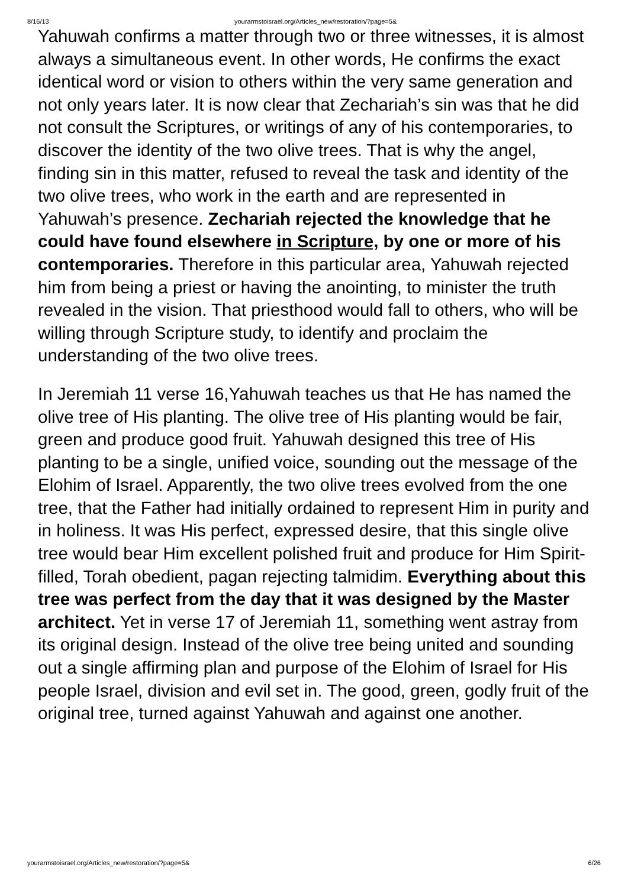8/16/13 yourarmstoisrael.org/Articles_new/restoration/?page=5&
Yahuwah confirms a matter through two or three witnesses, it is almost always a simultaneous event. In other words, He confirms the exact identical word or vision to others within the very same generation and not only years later. It is now clear that Zechariah’s sin was that he did not consult the Scriptures, or writings of any of his contemporaries, to discover the identity of the two olive trees. That is why the angel, finding sin in this matter, refused to reveal the task and identity of the two olive trees, who work in the earth and are represented in Yahuwah’s presence. Zechariah rejected the knowledge that he could have found elsewhere in Scripture, by one or more of his contemporaries. Therefore in this particular area, Yahuwah rejected him from being a priest or having the anointing, to minister the truth revealed in the vision. That priesthood would fall to others, who will be willing through Scripture study, to identify and proclaim the understanding of the two olive trees.
In Jeremiah 11 verse 16,Yahuwah teaches us that He has named the olive tree of His planting. The olive tree of His planting would be fair, green and produce good fruit. Yahuwah designed this tree of His planting to be a single, unified voice, sounding out the message of the Elohim of Israel. Apparently, the two olive trees evolved from the one tree, that the Father had initially ordained to represent Him in purity and in holiness. It was His perfect, expressed desire, that this single olive tree would bear Him excellent polished fruit and produce for Him Spirit-filled, Torah obedient, pagan rejecting talmidim. Everything about this tree was perfect from the day that it was designed by the Master architect. Yet in verse 17 of Jeremiah 11, something went astray from its original design. Instead of the olive tree being united and sounding out a single affirming plan and purpose of the Elohim of Israel for His people Israel, division and evil set in. The good, green, godly fruit of the original tree, turned against Yahuwah and against one another.
yourarmstoisrael.org/Articles_new/restoration/?page=5& 6/26